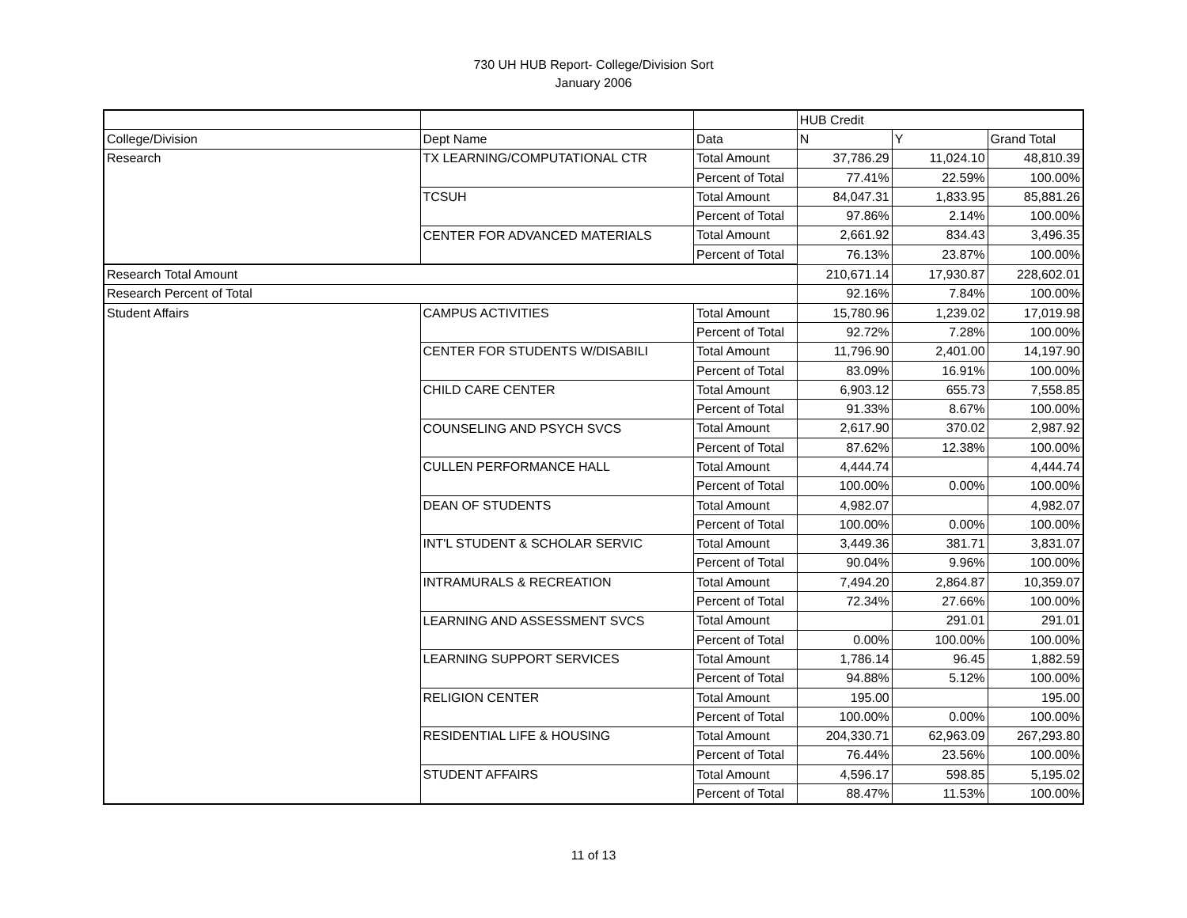730 UH HUB Report- College/Division Sort
January 2006
| | | | HUB Credit | | |
| --- | --- | --- | --- | --- | --- |
| College/Division | Dept Name | Data | N | Y | Grand Total |
| Research | TX LEARNING/COMPUTATIONAL CTR | Total Amount | 37,786.29 | 11,024.10 | 48,810.39 |
| | | Percent of Total | 77.41% | 22.59% | 100.00% |
| | TCSUH | Total Amount | 84,047.31 | 1,833.95 | 85,881.26 |
| | | Percent of Total | 97.86% | 2.14% | 100.00% |
| | CENTER FOR ADVANCED MATERIALS | Total Amount | 2,661.92 | 834.43 | 3,496.35 |
| | | Percent of Total | 76.13% | 23.87% | 100.00% |
| Research Total Amount | | | 210,671.14 | 17,930.87 | 228,602.01 |
| Research Percent of Total | | | 92.16% | 7.84% | 100.00% |
| Student Affairs | CAMPUS ACTIVITIES | Total Amount | 15,780.96 | 1,239.02 | 17,019.98 |
| | | Percent of Total | 92.72% | 7.28% | 100.00% |
| | CENTER FOR STUDENTS W/DISABILI | Total Amount | 11,796.90 | 2,401.00 | 14,197.90 |
| | | Percent of Total | 83.09% | 16.91% | 100.00% |
| | CHILD CARE CENTER | Total Amount | 6,903.12 | 655.73 | 7,558.85 |
| | | Percent of Total | 91.33% | 8.67% | 100.00% |
| | COUNSELING AND PSYCH SVCS | Total Amount | 2,617.90 | 370.02 | 2,987.92 |
| | | Percent of Total | 87.62% | 12.38% | 100.00% |
| | CULLEN PERFORMANCE HALL | Total Amount | 4,444.74 | | 4,444.74 |
| | | Percent of Total | 100.00% | 0.00% | 100.00% |
| | DEAN OF STUDENTS | Total Amount | 4,982.07 | | 4,982.07 |
| | | Percent of Total | 100.00% | 0.00% | 100.00% |
| | INT'L STUDENT & SCHOLAR SERVIC | Total Amount | 3,449.36 | 381.71 | 3,831.07 |
| | | Percent of Total | 90.04% | 9.96% | 100.00% |
| | INTRAMURALS & RECREATION | Total Amount | 7,494.20 | 2,864.87 | 10,359.07 |
| | | Percent of Total | 72.34% | 27.66% | 100.00% |
| | LEARNING AND ASSESSMENT SVCS | Total Amount | | 291.01 | 291.01 |
| | | Percent of Total | 0.00% | 100.00% | 100.00% |
| | LEARNING SUPPORT SERVICES | Total Amount | 1,786.14 | 96.45 | 1,882.59 |
| | | Percent of Total | 94.88% | 5.12% | 100.00% |
| | RELIGION CENTER | Total Amount | 195.00 | | 195.00 |
| | | Percent of Total | 100.00% | 0.00% | 100.00% |
| | RESIDENTIAL LIFE & HOUSING | Total Amount | 204,330.71 | 62,963.09 | 267,293.80 |
| | | Percent of Total | 76.44% | 23.56% | 100.00% |
| | STUDENT AFFAIRS | Total Amount | 4,596.17 | 598.85 | 5,195.02 |
| | | Percent of Total | 88.47% | 11.53% | 100.00% |
11 of 13